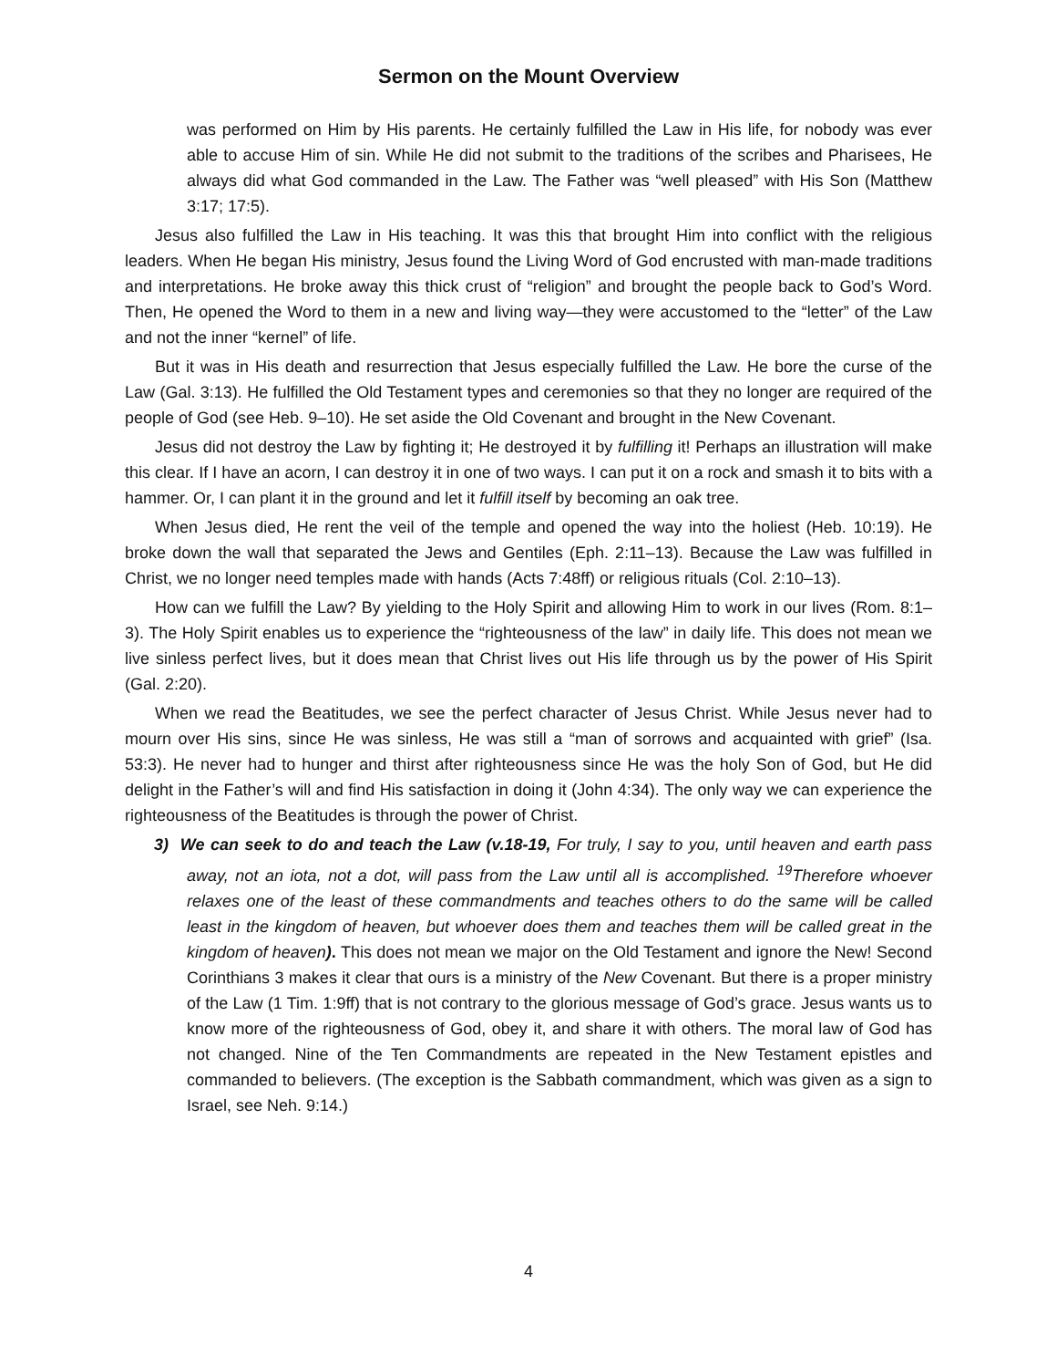Sermon on the Mount Overview
was performed on Him by His parents. He certainly fulfilled the Law in His life, for nobody was ever able to accuse Him of sin. While He did not submit to the traditions of the scribes and Pharisees, He always did what God commanded in the Law. The Father was “well pleased” with His Son (Matthew 3:17; 17:5).
Jesus also fulfilled the Law in His teaching. It was this that brought Him into conflict with the religious leaders. When He began His ministry, Jesus found the Living Word of God encrusted with man-made traditions and interpretations. He broke away this thick crust of “religion” and brought the people back to God’s Word. Then, He opened the Word to them in a new and living way—they were accustomed to the “letter” of the Law and not the inner “kernel” of life.
But it was in His death and resurrection that Jesus especially fulfilled the Law. He bore the curse of the Law (Gal. 3:13). He fulfilled the Old Testament types and ceremonies so that they no longer are required of the people of God (see Heb. 9–10). He set aside the Old Covenant and brought in the New Covenant.
Jesus did not destroy the Law by fighting it; He destroyed it by fulfilling it! Perhaps an illustration will make this clear. If I have an acorn, I can destroy it in one of two ways. I can put it on a rock and smash it to bits with a hammer. Or, I can plant it in the ground and let it fulfill itself by becoming an oak tree.
When Jesus died, He rent the veil of the temple and opened the way into the holiest (Heb. 10:19). He broke down the wall that separated the Jews and Gentiles (Eph. 2:11–13). Because the Law was fulfilled in Christ, we no longer need temples made with hands (Acts 7:48ff) or religious rituals (Col. 2:10–13).
How can we fulfill the Law? By yielding to the Holy Spirit and allowing Him to work in our lives (Rom. 8:1–3). The Holy Spirit enables us to experience the “righteousness of the law” in daily life. This does not mean we live sinless perfect lives, but it does mean that Christ lives out His life through us by the power of His Spirit (Gal. 2:20).
When we read the Beatitudes, we see the perfect character of Jesus Christ. While Jesus never had to mourn over His sins, since He was sinless, He was still a “man of sorrows and acquainted with grief” (Isa. 53:3). He never had to hunger and thirst after righteousness since He was the holy Son of God, but He did delight in the Father’s will and find His satisfaction in doing it (John 4:34). The only way we can experience the righteousness of the Beatitudes is through the power of Christ.
3) We can seek to do and teach the Law (v.18-19, For truly, I say to you, until heaven and earth pass away, not an iota, not a dot, will pass from the Law until all is accomplished. <sup>19</sup>Therefore whoever relaxes one of the least of these commandments and teaches others to do the same will be called least in the kingdom of heaven, but whoever does them and teaches them will be called great in the kingdom of heaven). This does not mean we major on the Old Testament and ignore the New! Second Corinthians 3 makes it clear that ours is a ministry of the New Covenant. But there is a proper ministry of the Law (1 Tim. 1:9ff) that is not contrary to the glorious message of God’s grace. Jesus wants us to know more of the righteousness of God, obey it, and share it with others. The moral law of God has not changed. Nine of the Ten Commandments are repeated in the New Testament epistles and commanded to believers. (The exception is the Sabbath commandment, which was given as a sign to Israel, see Neh. 9:14.)
4